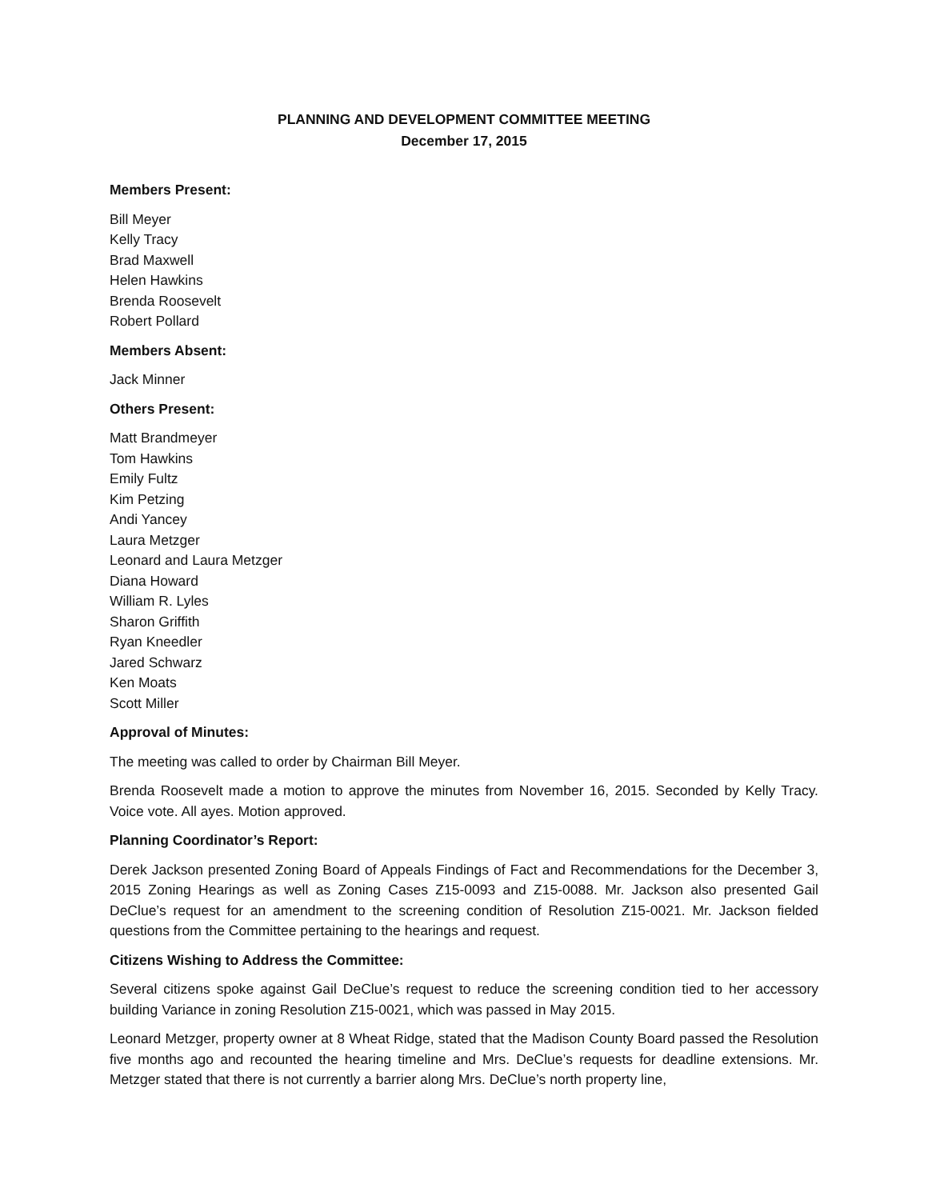PLANNING AND DEVELOPMENT COMMITTEE MEETING
December 17, 2015
Members Present:
Bill Meyer
Kelly Tracy
Brad Maxwell
Helen Hawkins
Brenda Roosevelt
Robert Pollard
Members Absent:
Jack Minner
Others Present:
Matt Brandmeyer
Tom Hawkins
Emily Fultz
Kim Petzing
Andi Yancey
Laura Metzger
Leonard and Laura Metzger
Diana Howard
William R. Lyles
Sharon Griffith
Ryan Kneedler
Jared Schwarz
Ken Moats
Scott Miller
Approval of Minutes:
The meeting was called to order by Chairman Bill Meyer.
Brenda Roosevelt made a motion to approve the minutes from November 16, 2015. Seconded by Kelly Tracy. Voice vote. All ayes. Motion approved.
Planning Coordinator’s Report:
Derek Jackson presented Zoning Board of Appeals Findings of Fact and Recommendations for the December 3, 2015 Zoning Hearings as well as Zoning Cases Z15-0093 and Z15-0088. Mr. Jackson also presented Gail DeClue’s request for an amendment to the screening condition of Resolution Z15-0021. Mr. Jackson fielded questions from the Committee pertaining to the hearings and request.
Citizens Wishing to Address the Committee:
Several citizens spoke against Gail DeClue’s request to reduce the screening condition tied to her accessory building Variance in zoning Resolution Z15-0021, which was passed in May 2015.
Leonard Metzger, property owner at 8 Wheat Ridge, stated that the Madison County Board passed the Resolution five months ago and recounted the hearing timeline and Mrs. DeClue’s requests for deadline extensions. Mr. Metzger stated that there is not currently a barrier along Mrs. DeClue’s north property line,